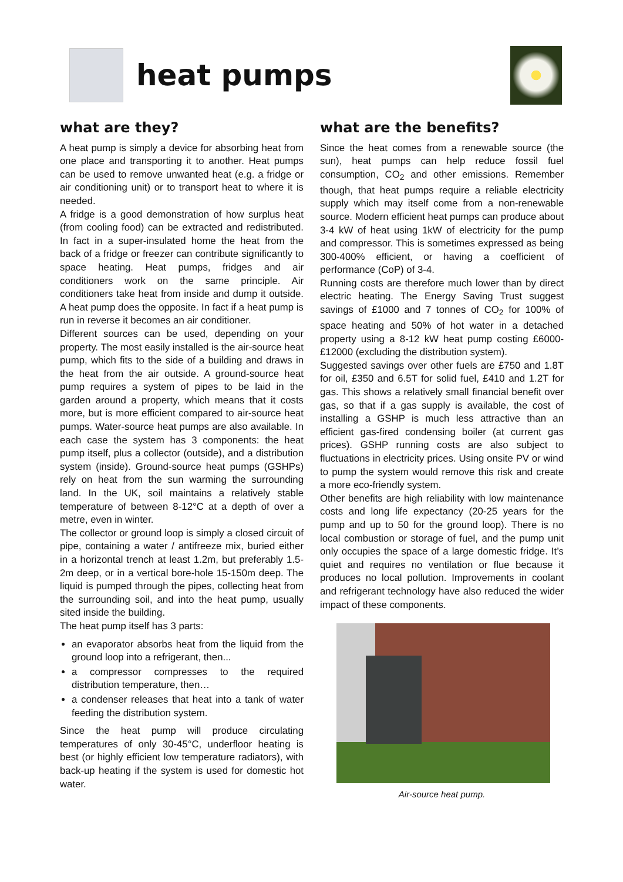heat pumps
what are they?
A heat pump is simply a device for absorbing heat from one place and transporting it to another. Heat pumps can be used to remove unwanted heat (e.g. a fridge or air conditioning unit) or to transport heat to where it is needed.
A fridge is a good demonstration of how surplus heat (from cooling food) can be extracted and redistributed. In fact in a super-insulated home the heat from the back of a fridge or freezer can contribute significantly to space heating. Heat pumps, fridges and air conditioners work on the same principle. Air conditioners take heat from inside and dump it outside. A heat pump does the opposite. In fact if a heat pump is run in reverse it becomes an air conditioner.
Different sources can be used, depending on your property. The most easily installed is the air-source heat pump, which fits to the side of a building and draws in the heat from the air outside. A ground-source heat pump requires a system of pipes to be laid in the garden around a property, which means that it costs more, but is more efficient compared to air-source heat pumps. Water-source heat pumps are also available. In each case the system has 3 components: the heat pump itself, plus a collector (outside), and a distribution system (inside). Ground-source heat pumps (GSHPs) rely on heat from the sun warming the surrounding land. In the UK, soil maintains a relatively stable temperature of between 8-12°C at a depth of over a metre, even in winter.
The collector or ground loop is simply a closed circuit of pipe, containing a water / antifreeze mix, buried either in a horizontal trench at least 1.2m, but preferably 1.5-2m deep, or in a vertical bore-hole 15-150m deep. The liquid is pumped through the pipes, collecting heat from the surrounding soil, and into the heat pump, usually sited inside the building.
The heat pump itself has 3 parts:
an evaporator absorbs heat from the liquid from the ground loop into a refrigerant, then...
a compressor compresses to the required distribution temperature, then…
a condenser releases that heat into a tank of water feeding the distribution system.
Since the heat pump will produce circulating temperatures of only 30-45°C, underfloor heating is best (or highly efficient low temperature radiators), with back-up heating if the system is used for domestic hot water.
what are the benefits?
Since the heat comes from a renewable source (the sun), heat pumps can help reduce fossil fuel consumption, CO<sub>2</sub> and other emissions. Remember though, that heat pumps require a reliable electricity supply which may itself come from a non-renewable source. Modern efficient heat pumps can produce about 3-4 kW of heat using 1kW of electricity for the pump and compressor. This is sometimes expressed as being 300-400% efficient, or having a coefficient of performance (CoP) of 3-4.
Running costs are therefore much lower than by direct electric heating. The Energy Saving Trust suggest savings of £1000 and 7 tonnes of CO<sub>2</sub> for 100% of space heating and 50% of hot water in a detached property using a 8-12 kW heat pump costing £6000-£12000 (excluding the distribution system).
Suggested savings over other fuels are £750 and 1.8T for oil, £350 and 6.5T for solid fuel, £410 and 1.2T for gas. This shows a relatively small financial benefit over gas, so that if a gas supply is available, the cost of installing a GSHP is much less attractive than an efficient gas-fired condensing boiler (at current gas prices). GSHP running costs are also subject to fluctuations in electricity prices. Using onsite PV or wind to pump the system would remove this risk and create a more eco-friendly system.
Other benefits are high reliability with low maintenance costs and long life expectancy (20-25 years for the pump and up to 50 for the ground loop). There is no local combustion or storage of fuel, and the pump unit only occupies the space of a large domestic fridge. It’s quiet and requires no ventilation or flue because it produces no local pollution. Improvements in coolant and refrigerant technology have also reduced the wider impact of these components.
Air-source heat pump.